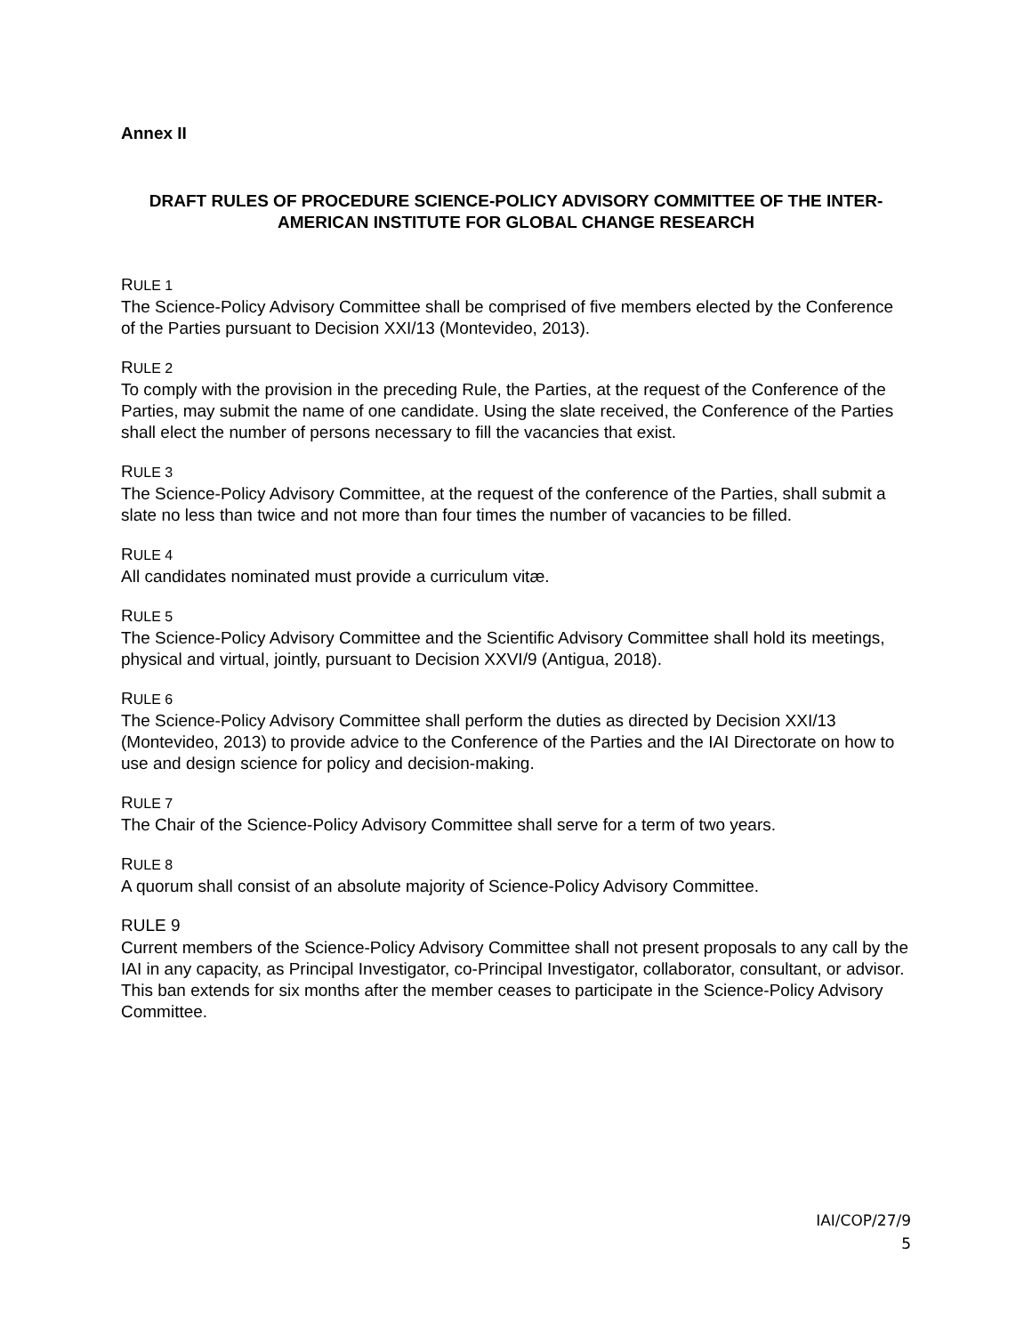Annex II
DRAFT RULES OF PROCEDURE SCIENCE-POLICY ADVISORY COMMITTEE OF THE INTER-AMERICAN INSTITUTE FOR GLOBAL CHANGE RESEARCH
RULE 1
The Science-Policy Advisory Committee shall be comprised of five members elected by the Conference of the Parties pursuant to Decision XXI/13 (Montevideo, 2013).
RULE 2
To comply with the provision in the preceding Rule, the Parties, at the request of the Conference of the Parties, may submit the name of one candidate. Using the slate received, the Conference of the Parties shall elect the number of persons necessary to fill the vacancies that exist.
RULE 3
The Science-Policy Advisory Committee, at the request of the conference of the Parties, shall submit a slate no less than twice and not more than four times the number of vacancies to be filled.
RULE 4
All candidates nominated must provide a curriculum vitæ.
RULE 5
The Science-Policy Advisory Committee and the Scientific Advisory Committee shall hold its meetings, physical and virtual, jointly, pursuant to Decision XXVI/9 (Antigua, 2018).
RULE 6
The Science-Policy Advisory Committee shall perform the duties as directed by Decision XXI/13 (Montevideo, 2013) to provide advice to the Conference of the Parties and the IAI Directorate on how to use and design science for policy and decision-making.
RULE 7
The Chair of the Science-Policy Advisory Committee shall serve for a term of two years.
RULE 8
A quorum shall consist of an absolute majority of Science-Policy Advisory Committee.
RULE 9
Current members of the Science-Policy Advisory Committee shall not present proposals to any call by the IAI in any capacity, as Principal Investigator, co-Principal Investigator, collaborator, consultant, or advisor. This ban extends for six months after the member ceases to participate in the Science-Policy Advisory Committee.
IAI/COP/27/9
5